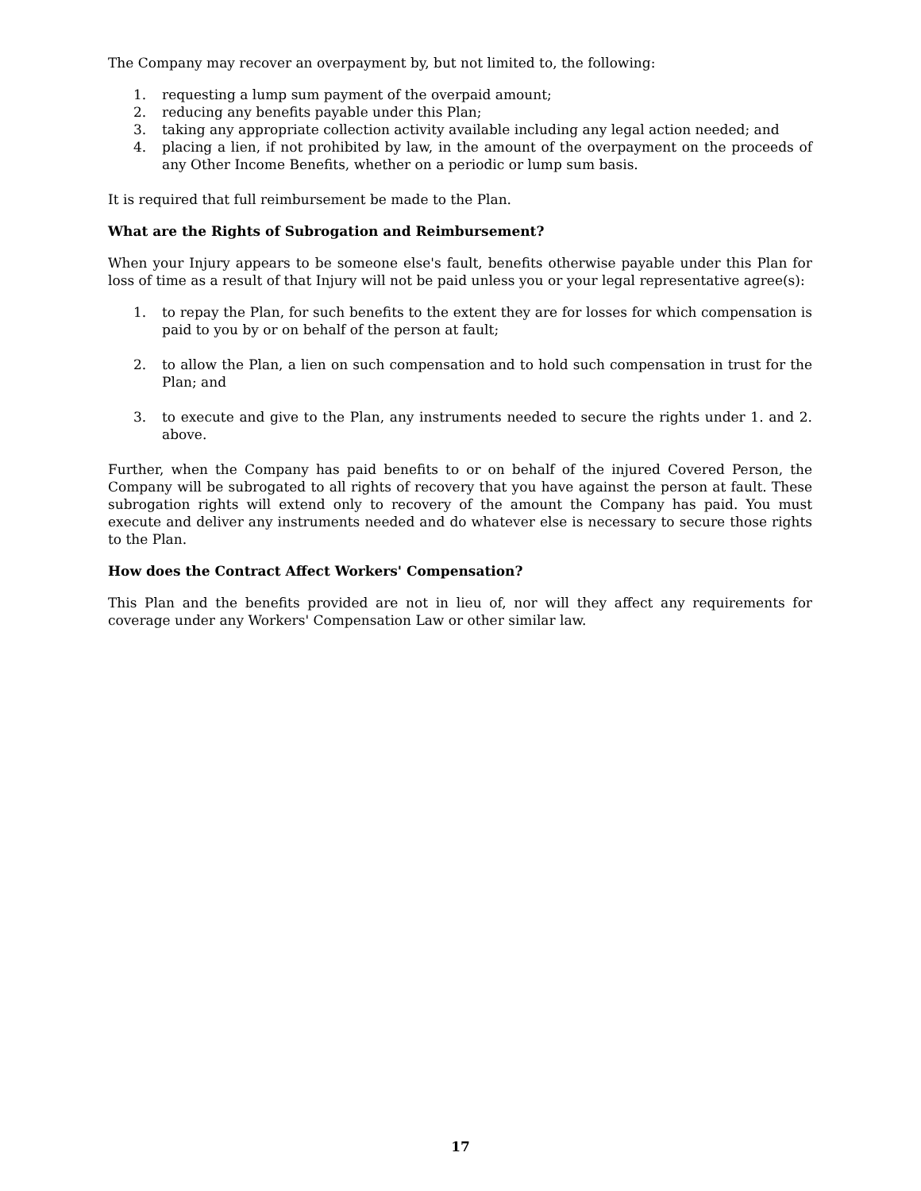The Company may recover an overpayment by, but not limited to, the following:
1. requesting a lump sum payment of the overpaid amount;
2. reducing any benefits payable under this Plan;
3. taking any appropriate collection activity available including any legal action needed; and
4. placing a lien, if not prohibited by law, in the amount of the overpayment on the proceeds of any Other Income Benefits, whether on a periodic or lump sum basis.
It is required that full reimbursement be made to the Plan.
What are the Rights of Subrogation and Reimbursement?
When your Injury appears to be someone else's fault, benefits otherwise payable under this Plan for loss of time as a result of that Injury will not be paid unless you or your legal representative agree(s):
1. to repay the Plan, for such benefits to the extent they are for losses for which compensation is paid to you by or on behalf of the person at fault;
2. to allow the Plan, a lien on such compensation and to hold such compensation in trust for the Plan; and
3. to execute and give to the Plan, any instruments needed to secure the rights under 1. and 2. above.
Further, when the Company has paid benefits to or on behalf of the injured Covered Person, the Company will be subrogated to all rights of recovery that you have against the person at fault. These subrogation rights will extend only to recovery of the amount the Company has paid. You must execute and deliver any instruments needed and do whatever else is necessary to secure those rights to the Plan.
How does the Contract Affect Workers' Compensation?
This Plan and the benefits provided are not in lieu of, nor will they affect any requirements for coverage under any Workers' Compensation Law or other similar law.
17